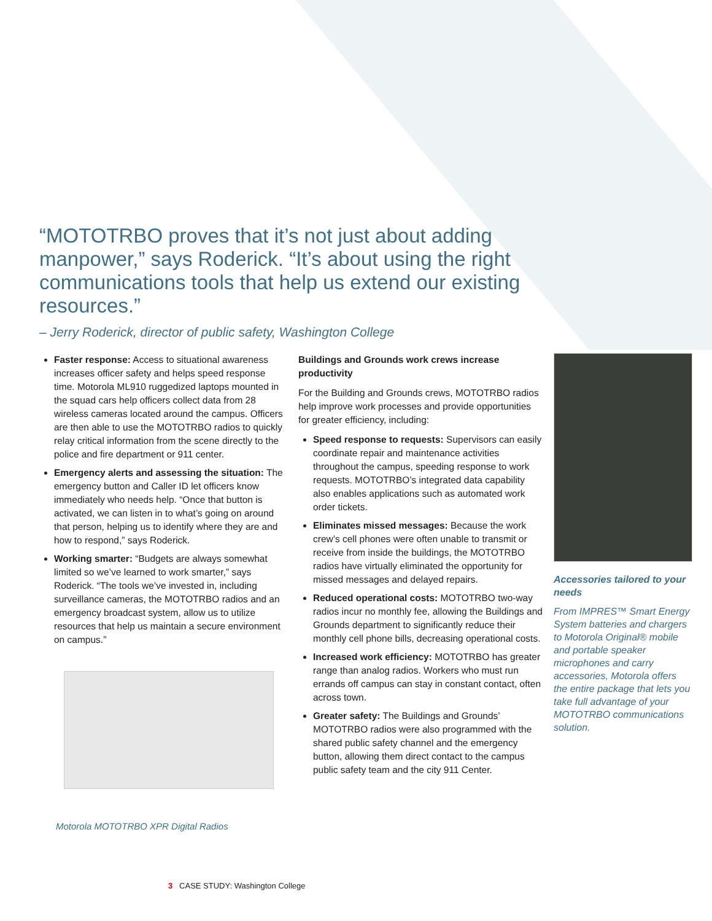“MOTOTRBO proves that it’s not just about adding manpower,” says Roderick. “It’s about using the right communications tools that help us extend our existing resources.”
– Jerry Roderick, director of public safety, Washington College
Faster response: Access to situational awareness increases officer safety and helps speed response time. Motorola ML910 ruggedized laptops mounted in the squad cars help officers collect data from 28 wireless cameras located around the campus. Officers are then able to use the MOTOTRBO radios to quickly relay critical information from the scene directly to the police and fire department or 911 center.
Emergency alerts and assessing the situation: The emergency button and Caller ID let officers know immediately who needs help. “Once that button is activated, we can listen in to what’s going on around that person, helping us to identify where they are and how to respond,” says Roderick.
Working smarter: “Budgets are always somewhat limited so we’ve learned to work smarter,” says Roderick. “The tools we’ve invested in, including surveillance cameras, the MOTOTRBO radios and an emergency broadcast system, allow us to utilize resources that help us maintain a secure environment on campus.”
Motorola MOTOTRBO XPR Digital Radios
Buildings and Grounds work crews increase productivity
For the Building and Grounds crews, MOTOTRBO radios help improve work processes and provide opportunities for greater efficiency, including:
Speed response to requests: Supervisors can easily coordinate repair and maintenance activities throughout the campus, speeding response to work requests. MOTOTRBO’s integrated data capability also enables applications such as automated work order tickets.
Eliminates missed messages: Because the work crew’s cell phones were often unable to transmit or receive from inside the buildings, the MOTOTRBO radios have virtually eliminated the opportunity for missed messages and delayed repairs.
Reduced operational costs: MOTOTRBO two-way radios incur no monthly fee, allowing the Buildings and Grounds department to significantly reduce their monthly cell phone bills, decreasing operational costs.
Increased work efficiency: MOTOTRBO has greater range than analog radios. Workers who must run errands off campus can stay in constant contact, often across town.
Greater safety: The Buildings and Grounds’ MOTOTRBO radios were also programmed with the shared public safety channel and the emergency button, allowing them direct contact to the campus public safety team and the city 911 Center.
Accessories tailored to your needs
From IMPRES™ Smart Energy System batteries and chargers to Motorola Original® mobile and portable speaker microphones and carry accessories, Motorola offers the entire package that lets you take full advantage of your MOTOTRBO communications solution.
3 CASE STUDY: Washington College